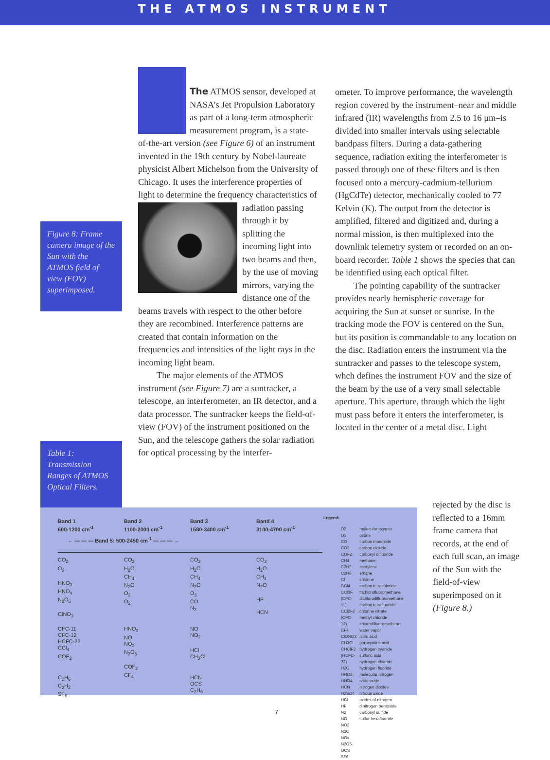THE ATMOS INSTRUMENT
The ATMOS sensor, developed at NASA’s Jet Propulsion Laboratory as part of a long-term atmospheric measurement program, is a state-of-the-art version (see Figure 6) of an instrument invented in the 19th century by Nobel-laureate physicist Albert Michelson from the University of Chicago. It uses the interference properties of light to determine the frequency characteristics of radiation passing through it by splitting the incoming light into two beams and then, by the use of moving mirrors, varying the distance one of the beams travels with respect to the other before they are recombined. Interference patterns are created that contain information on the frequencies and intensities of the light rays in the incoming light beam.
The major elements of the ATMOS instrument (see Figure 7) are a suntracker, a telescope, an interferometer, an IR detector, and a data processor. The suntracker keeps the field-of-view (FOV) of the instrument positioned on the Sun, and the telescope gathers the solar radiation for optical processing by the interfer-
Figure 8: Frame camera image of the Sun with the ATMOS field of view (FOV) superimposed.
Table 1: Transmission Ranges of ATMOS Optical Filters.
ometer. To improve performance, the wavelength region covered by the instrument–near and middle infrared (IR) wavelengths from 2.5 to 16 μm–is divided into smaller intervals using selectable bandpass filters. During a data-gathering sequence, radiation exiting the interferometer is passed through one of these filters and is then focused onto a mercury-cadmium-tellurium (HgCdTe) detector, mechanically cooled to 77 Kelvin (K). The output from the detector is amplified, filtered and digitized and, during a normal mission, is then multiplexed into the downlink telemetry system or recorded on an on-board recorder. Table 1 shows the species that can be identified using each optical filter.
The pointing capability of the suntracker provides nearly hemispheric coverage for acquiring the Sun at sunset or sunrise. In the tracking mode the FOV is centered on the Sun, but its position is commandable to any location on the disc. Radiation enters the instrument via the suntracker and passes to the telescope system, whch defines the instrument FOV and the size of the beam by the use of a very small selectable aperture. This aperture, through which the light must pass before it enters the interferometer, is located in the center of a metal disc. Light
rejected by the disc is reflected to a 16mm frame camera that records, at the end of each full scan, an image of the Sun with the field-of-view superimposed on it (Figure 8.)
| Band 1 600-1200 cm<sup>-1</sup> | Band 2 1100-2000 cm<sup>-1</sup> | Band 3 1580-3400 cm<sup>-1</sup> | Band 4 3100-4700 cm<sup>-1</sup> |
| --- | --- | --- | --- |
| ← — — — Band 5: 500-2450 cm<sup>-1</sup> — — — → | | | |
| CO<sub>2</sub> O<sub>3</sub> HNO<sub>3</sub> HNO<sub>4</sub> N<sub>2</sub>O<sub>5</sub> ClNO<sub>3</sub> CFC-11 CFC-12 HCFC-22 CCl<sub>4</sub> COF<sub>2</sub> C<sub>2</sub>H<sub>6</sub> C<sub>2</sub>H<sub>2</sub> SF<sub>6</sub> | CO<sub>2</sub> H<sub>2</sub>O CH<sub>4</sub> N<sub>2</sub>O O<sub>3</sub> O<sub>2</sub> HNO<sub>3</sub> NO NO<sub>2</sub> N<sub>2</sub>O<sub>5</sub> COF<sub>2</sub> CF<sub>4</sub> | CO<sub>2</sub> H<sub>2</sub>O CH<sub>4</sub> N<sub>2</sub>O O<sub>3</sub> CO N<sub>2</sub> NO NO<sub>2</sub> HCl CH<sub>3</sub>Cl HCN OCS C<sub>2</sub>H<sub>6</sub> | CO<sub>2</sub> H<sub>2</sub>O CH<sub>4</sub> N<sub>2</sub>O HF HCN |
Legend:
| O2 O3 CO CO2 COF2 CH4 C2H2 C2H6 Cl CCl4 CCl3F (CFC-11) CCl2F2 (CFC-12) CF4 ClONO3 CH3Cl CHClF2 (HCFC-22) H2O HNO3 HNO4 HCN H2SO4 HCl HF N2 NO NO2 N2O NOx N2O5 OCS SF6 | molecular oxygen ozone carbon monoxide carbon dioxide carbonyl difluoride methane acetylene ethane chlorine carbon tetrachloride trichlorofluoromethane dichlorodifluoromethane carbon tetrafluoride chlorine nitrate methyl chloride chlorodifluoromethane water vapor nitric acid peroxynitric acid hydrogen cyanide sulfuric acid hydrogen chloride hydrogen fluoride molecular nitrogen nitric oxide nitrogen dioxide nitrous oxide oxides of nitrogen dinitrogen pentoxide carbonyl sulfide sulfur hexafluoride |
7